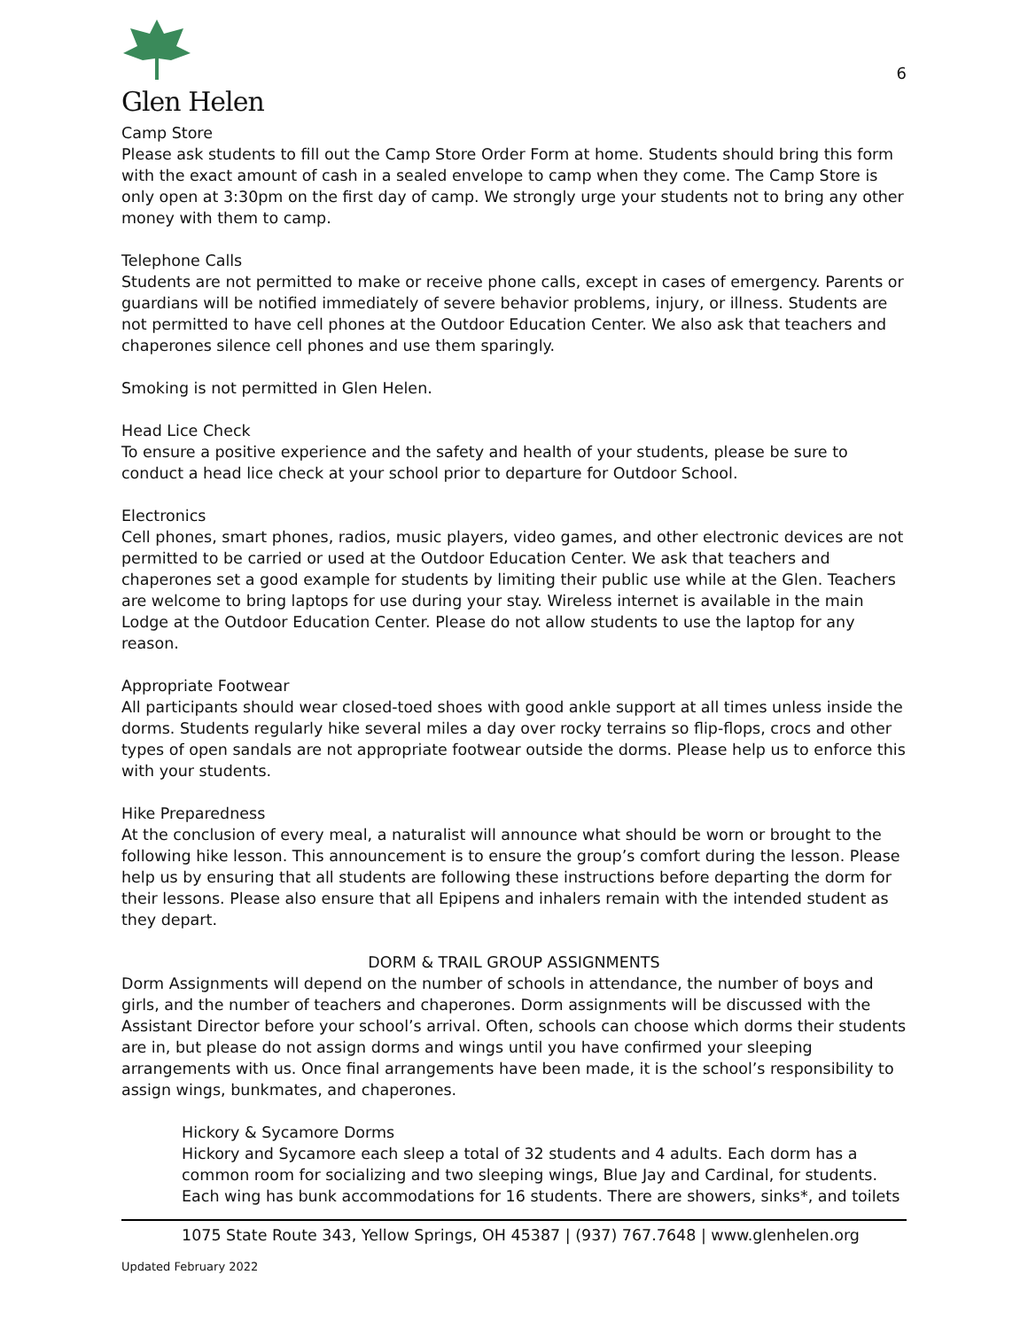Glen Helen
6
Camp Store
Please ask students to fill out the Camp Store Order Form at home. Students should bring this form with the exact amount of cash in a sealed envelope to camp when they come. The Camp Store is only open at 3:30pm on the first day of camp. We strongly urge your students not to bring any other money with them to camp.
Telephone Calls
Students are not permitted to make or receive phone calls, except in cases of emergency. Parents or guardians will be notified immediately of severe behavior problems, injury, or illness. Students are not permitted to have cell phones at the Outdoor Education Center. We also ask that teachers and chaperones silence cell phones and use them sparingly.
Smoking is not permitted in Glen Helen.
Head Lice Check
To ensure a positive experience and the safety and health of your students, please be sure to conduct a head lice check at your school prior to departure for Outdoor School.
Electronics
Cell phones, smart phones, radios, music players, video games, and other electronic devices are not permitted to be carried or used at the Outdoor Education Center. We ask that teachers and chaperones set a good example for students by limiting their public use while at the Glen. Teachers are welcome to bring laptops for use during your stay. Wireless internet is available in the main Lodge at the Outdoor Education Center. Please do not allow students to use the laptop for any reason.
Appropriate Footwear
All participants should wear closed-toed shoes with good ankle support at all times unless inside the dorms. Students regularly hike several miles a day over rocky terrains so flip-flops, crocs and other types of open sandals are not appropriate footwear outside the dorms. Please help us to enforce this with your students.
Hike Preparedness
At the conclusion of every meal, a naturalist will announce what should be worn or brought to the following hike lesson. This announcement is to ensure the group’s comfort during the lesson. Please help us by ensuring that all students are following these instructions before departing the dorm for their lessons. Please also ensure that all Epipens and inhalers remain with the intended student as they depart.
DORM & TRAIL GROUP ASSIGNMENTS
Dorm Assignments will depend on the number of schools in attendance, the number of boys and girls, and the number of teachers and chaperones. Dorm assignments will be discussed with the Assistant Director before your school’s arrival. Often, schools can choose which dorms their students are in, but please do not assign dorms and wings until you have confirmed your sleeping arrangements with us. Once final arrangements have been made, it is the school’s responsibility to assign wings, bunkmates, and chaperones.
Hickory & Sycamore Dorms
Hickory and Sycamore each sleep a total of 32 students and 4 adults. Each dorm has a common room for socializing and two sleeping wings, Blue Jay and Cardinal, for students. Each wing has bunk accommodations for 16 students. There are showers, sinks*, and toilets
1075 State Route 343, Yellow Springs, OH 45387 | (937) 767.7648 | www.glenhelen.org
Updated February 2022